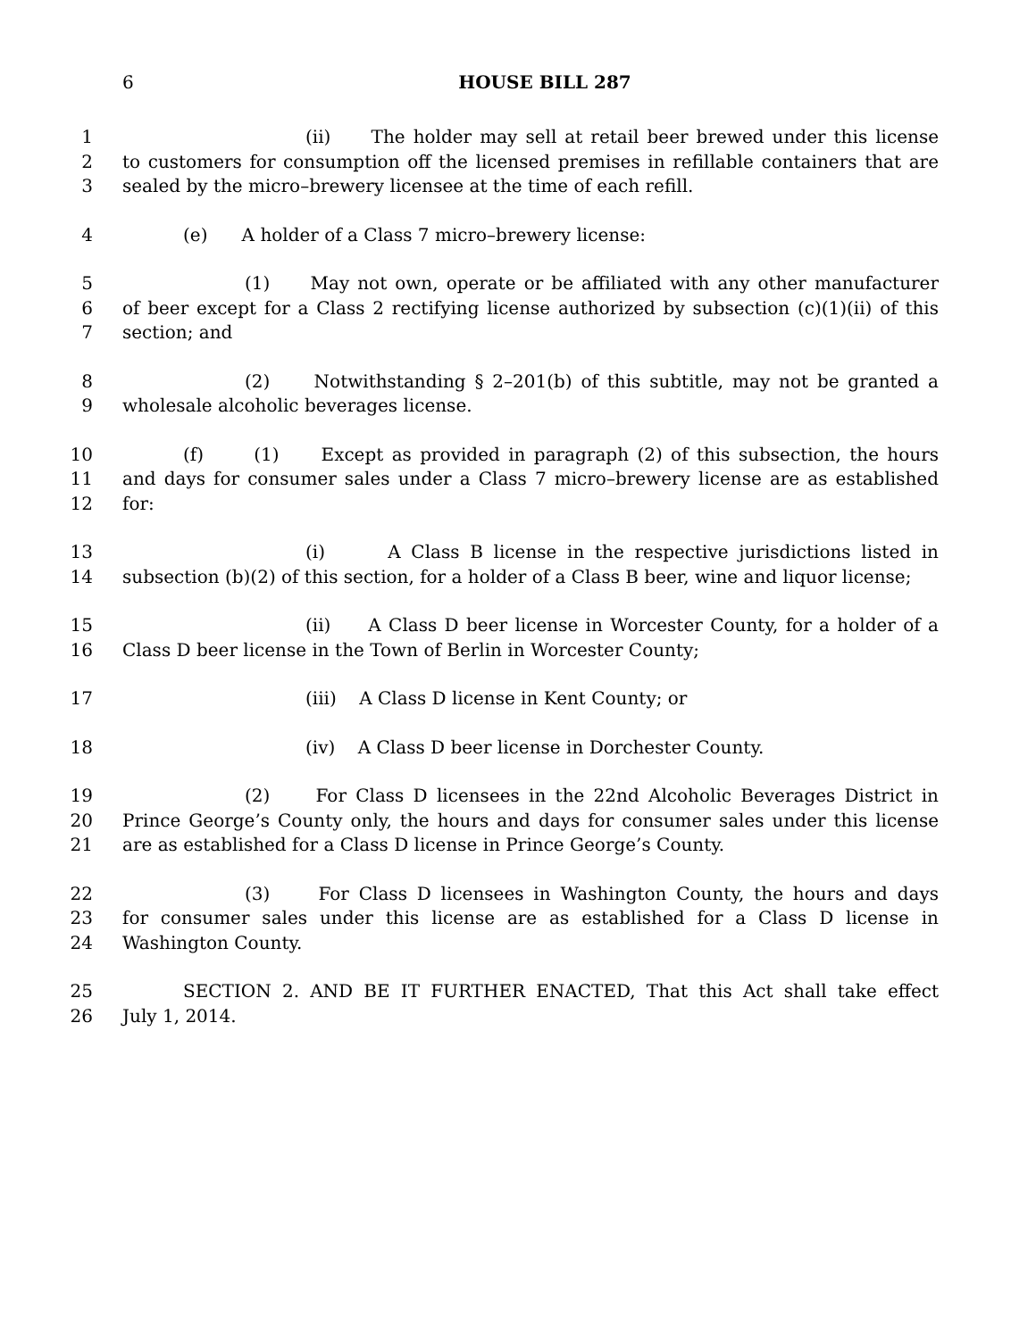6
HOUSE BILL 287
1 (ii) The holder may sell at retail beer brewed under this license
2 to customers for consumption off the licensed premises in refillable containers that are
3 sealed by the micro–brewery licensee at the time of each refill.
4 (e) A holder of a Class 7 micro–brewery license:
5 (1) May not own, operate or be affiliated with any other manufacturer
6 of beer except for a Class 2 rectifying license authorized by subsection (c)(1)(ii) of this
7 section; and
8 (2) Notwithstanding § 2–201(b) of this subtitle, may not be granted a
9 wholesale alcoholic beverages license.
10 (f) (1) Except as provided in paragraph (2) of this subsection, the hours
11 and days for consumer sales under a Class 7 micro–brewery license are as established
12 for:
13 (i) A Class B license in the respective jurisdictions listed in
14 subsection (b)(2) of this section, for a holder of a Class B beer, wine and liquor license;
15 (ii) A Class D beer license in Worcester County, for a holder of a
16 Class D beer license in the Town of Berlin in Worcester County;
17 (iii) A Class D license in Kent County; or
18 (iv) A Class D beer license in Dorchester County.
19 (2) For Class D licensees in the 22nd Alcoholic Beverages District in
20 Prince George’s County only, the hours and days for consumer sales under this license
21 are as established for a Class D license in Prince George’s County.
22 (3) For Class D licensees in Washington County, the hours and days
23 for consumer sales under this license are as established for a Class D license in
24 Washington County.
25 SECTION 2. AND BE IT FURTHER ENACTED, That this Act shall take effect
26 July 1, 2014.